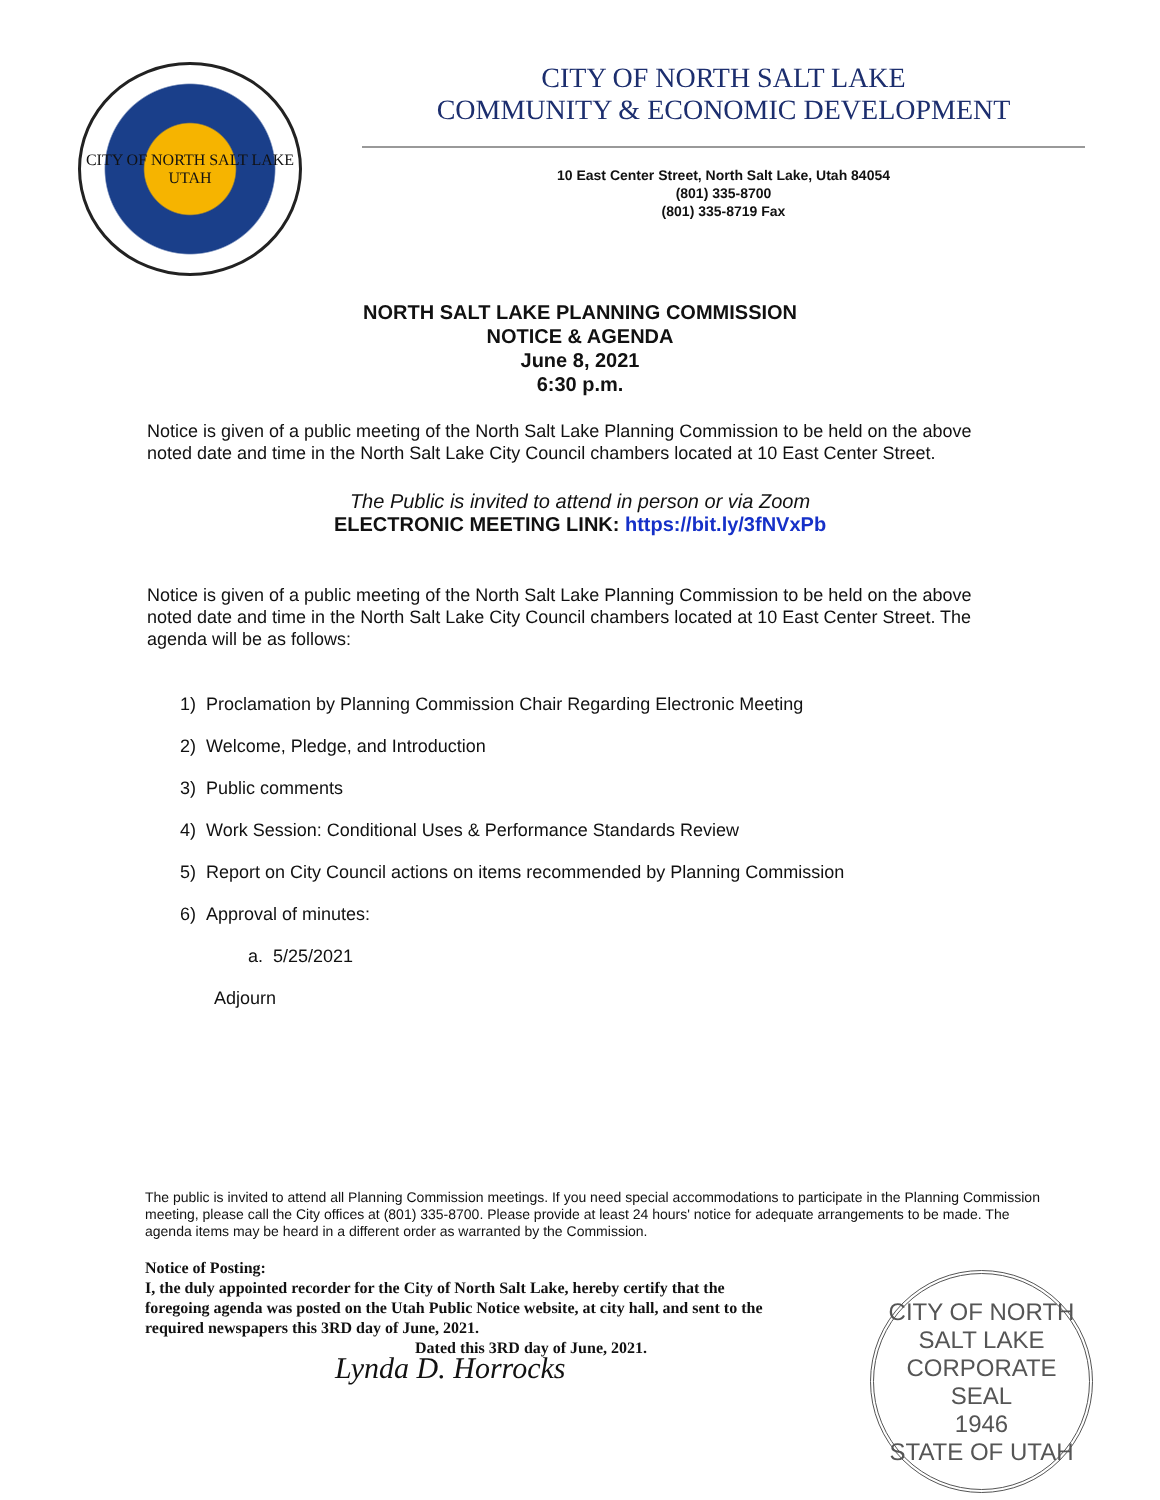CITY OF NORTH SALT LAKE
UTAH
CITY OF NORTH SALT LAKE
COMMUNITY & ECONOMIC DEVELOPMENT
10 East Center Street, North Salt Lake, Utah 84054
(801) 335-8700
(801) 335-8719 Fax
NORTH SALT LAKE PLANNING COMMISSION
NOTICE & AGENDA
June 8, 2021
6:30 p.m.
Notice is given of a public meeting of the North Salt Lake Planning Commission to be held on the above noted date and time in the North Salt Lake City Council chambers located at 10 East Center Street.
The Public is invited to attend in person or via Zoom
ELECTRONIC MEETING LINK: https://bit.ly/3fNVxPb
Notice is given of a public meeting of the North Salt Lake Planning Commission to be held on the above noted date and time in the North Salt Lake City Council chambers located at 10 East Center Street. The agenda will be as follows:
1) Proclamation by Planning Commission Chair Regarding Electronic Meeting
2) Welcome, Pledge, and Introduction
3) Public comments
4) Work Session: Conditional Uses & Performance Standards Review
5) Report on City Council actions on items recommended by Planning Commission
6) Approval of minutes:
a. 5/25/2021
Adjourn
The public is invited to attend all Planning Commission meetings. If you need special accommodations to participate in the Planning Commission meeting, please call the City offices at (801) 335-8700. Please provide at least 24 hours' notice for adequate arrangements to be made. The agenda items may be heard in a different order as warranted by the Commission.
Notice of Posting:
I, the duly appointed recorder for the City of North Salt Lake, hereby certify that the foregoing agenda was posted on the Utah Public Notice website, at city hall, and sent to the required newspapers this 3RD day of June, 2021.
Dated this 3RD day of June, 2021.
Lynda D. Horrocks
CITY OF NORTH SALT LAKE
CORPORATE
SEAL
1946
STATE OF UTAH